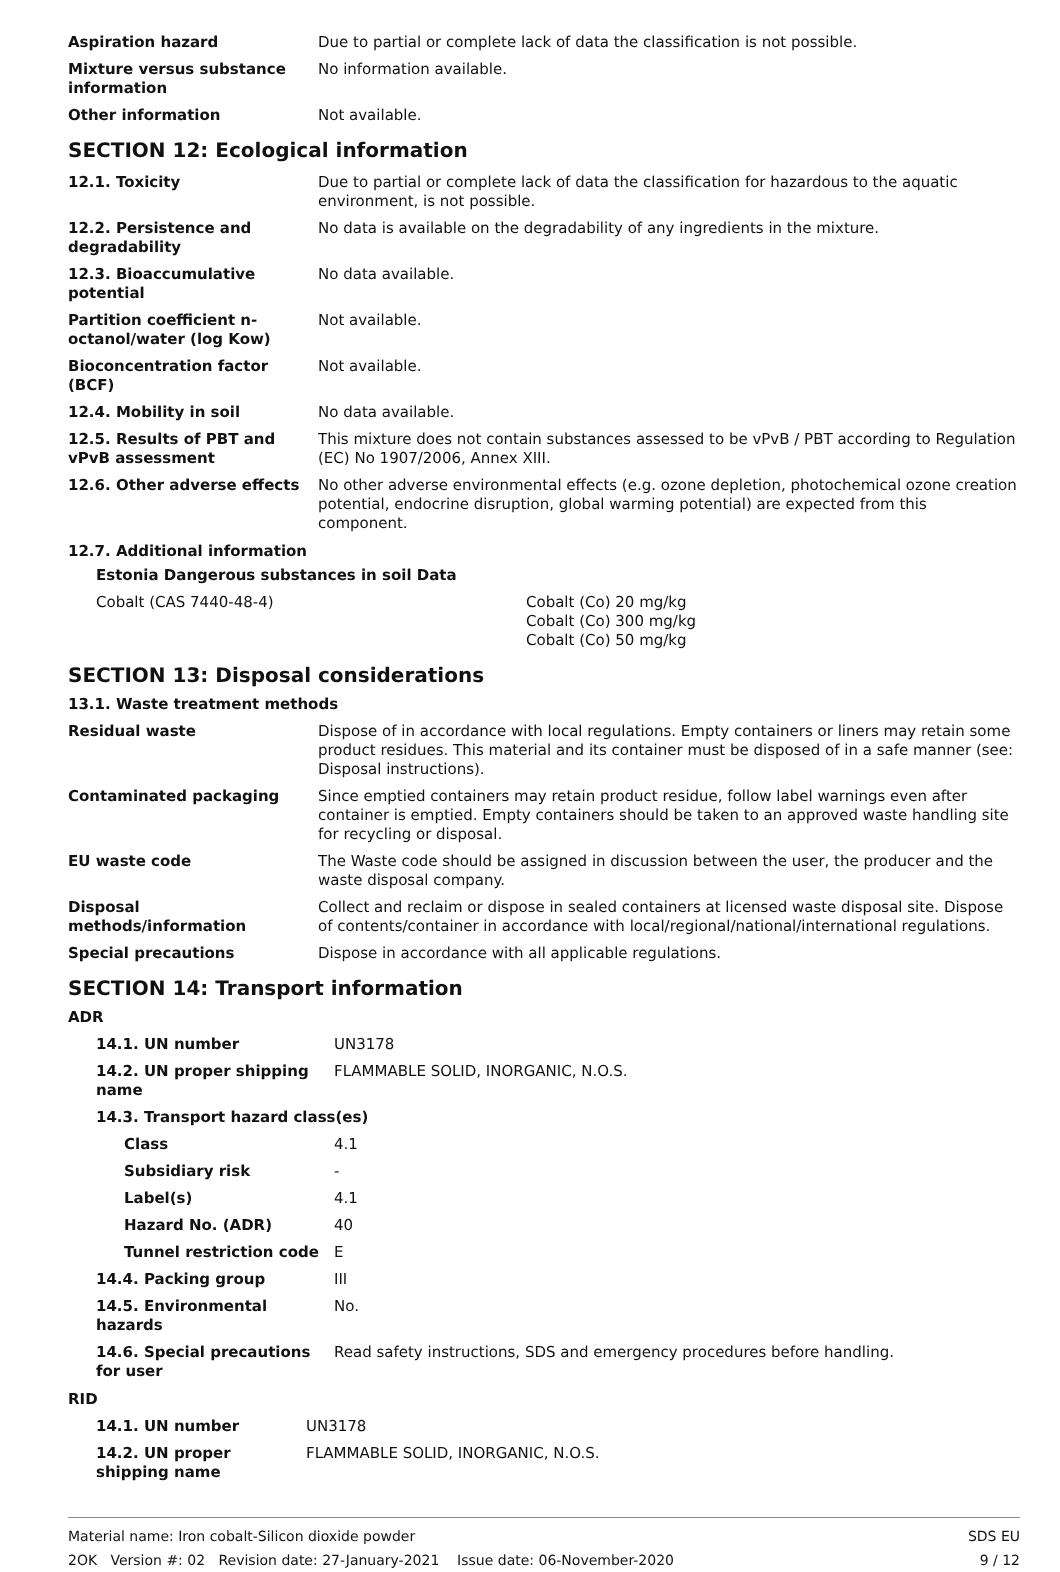| Aspiration hazard | Due to partial or complete lack of data the classification is not possible. |
| Mixture versus substance information | No information available. |
| Other information | Not available. |
SECTION 12: Ecological information
| 12.1. Toxicity | Due to partial or complete lack of data the classification for hazardous to the aquatic environment, is not possible. |
| 12.2. Persistence and degradability | No data is available on the degradability of any ingredients in the mixture. |
| 12.3. Bioaccumulative potential | No data available. |
| Partition coefficient n-octanol/water (log Kow) | Not available. |
| Bioconcentration factor (BCF) | Not available. |
| 12.4. Mobility in soil | No data available. |
| 12.5. Results of PBT and vPvB assessment | This mixture does not contain substances assessed to be vPvB / PBT according to Regulation (EC) No 1907/2006, Annex XIII. |
| 12.6. Other adverse effects | No other adverse environmental effects (e.g. ozone depletion, photochemical ozone creation potential, endocrine disruption, global warming potential) are expected from this component. |
12.7. Additional information
Estonia Dangerous substances in soil Data
| Cobalt (CAS 7440-48-4) | Cobalt (Co) 20 mg/kg Cobalt (Co) 300 mg/kg Cobalt (Co) 50 mg/kg |
SECTION 13: Disposal considerations
13.1. Waste treatment methods
| Residual waste | Dispose of in accordance with local regulations. Empty containers or liners may retain some product residues. This material and its container must be disposed of in a safe manner (see: Disposal instructions). |
| Contaminated packaging | Since emptied containers may retain product residue, follow label warnings even after container is emptied. Empty containers should be taken to an approved waste handling site for recycling or disposal. |
| EU waste code | The Waste code should be assigned in discussion between the user, the producer and the waste disposal company. |
| Disposal methods/information | Collect and reclaim or dispose in sealed containers at licensed waste disposal site. Dispose of contents/container in accordance with local/regional/national/international regulations. |
| Special precautions | Dispose in accordance with all applicable regulations. |
SECTION 14: Transport information
ADR
| 14.1. UN number | UN3178 |
| 14.2. UN proper shipping name | FLAMMABLE SOLID, INORGANIC, N.O.S. |
| 14.3. Transport hazard class(es) | |
| Class | 4.1 |
| Subsidiary risk | - |
| Label(s) | 4.1 |
| Hazard No. (ADR) | 40 |
| Tunnel restriction code | E |
| 14.4. Packing group | III |
| 14.5. Environmental hazards | No. |
| 14.6. Special precautions for user | Read safety instructions, SDS and emergency procedures before handling. |
RID
| 14.1. UN number | UN3178 |
| 14.2. UN proper shipping name | FLAMMABLE SOLID, INORGANIC, N.O.S. |
SDS EU
9 / 12
Material name: Iron cobalt-Silicon dioxide powder
2OK Version #: 02 Revision date: 27-January-2021 Issue date: 06-November-2020